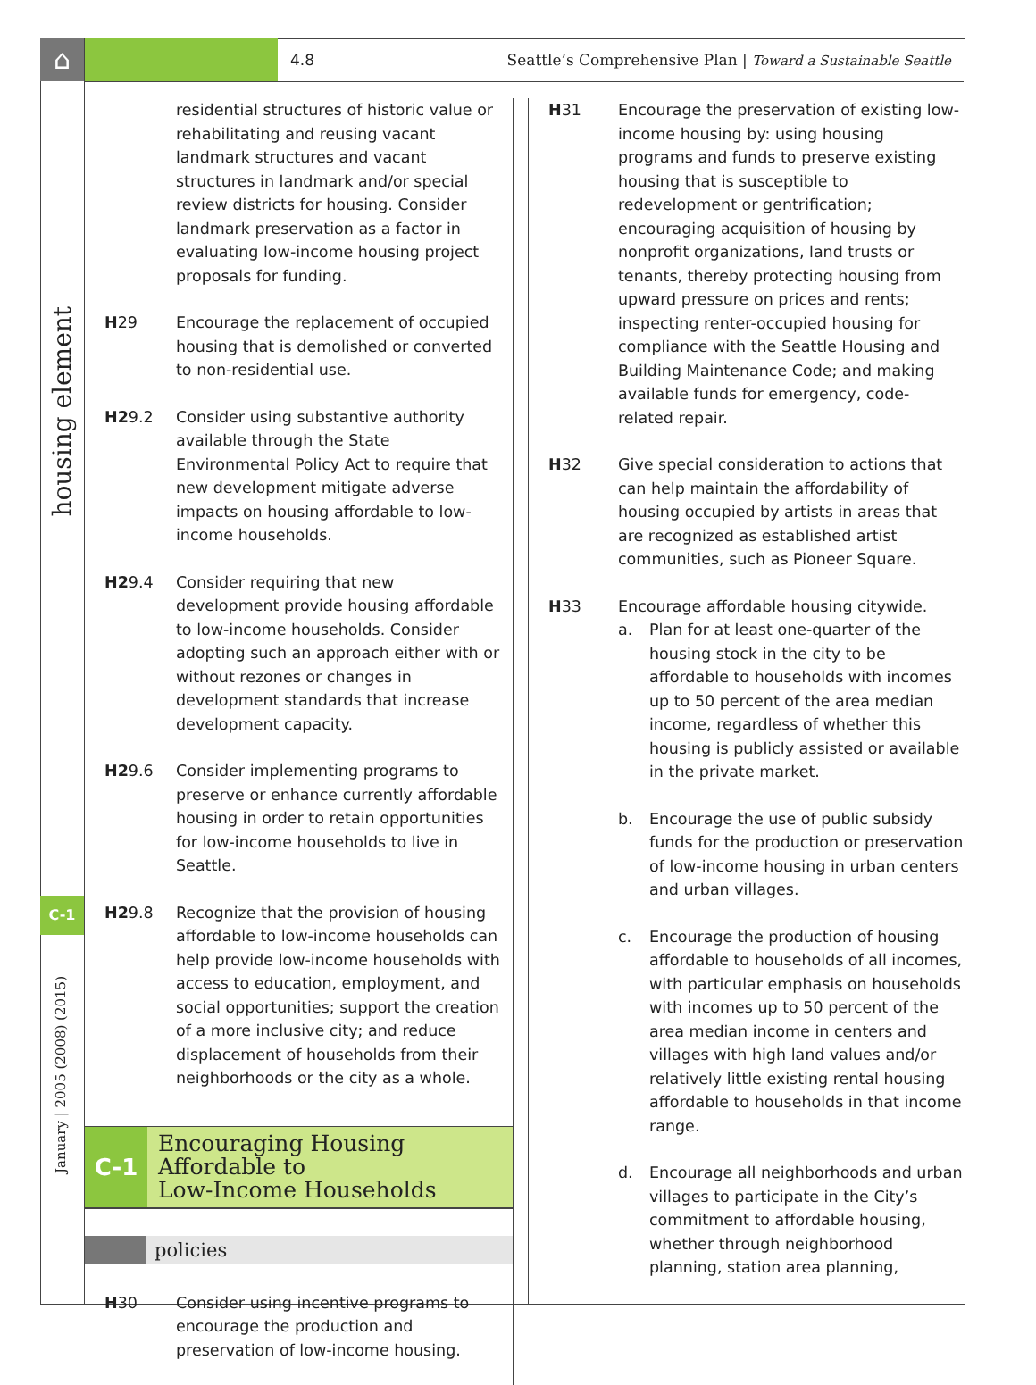⌂
housing element
C-1
January | 2005 (2008) (2015)
4.8
Seattle’s Comprehensive Plan | Toward a Sustainable Seattle
residential structures of historic value or rehabilitating and reusing vacant landmark structures and vacant structures in landmark and/or special review districts for housing. Consider landmark preservation as a factor in evaluating low-income housing project proposals for funding.
H29 Encourage the replacement of occupied housing that is demolished or converted to non-residential use.
H29.2 Consider using substantive authority available through the State Environmental Policy Act to require that new development mitigate adverse impacts on housing affordable to low-income households.
H29.4 Consider requiring that new development provide housing affordable to low-income households. Consider adopting such an approach either with or without rezones or changes in development standards that increase development capacity.
H29.6 Consider implementing programs to preserve or enhance currently affordable housing in order to retain opportunities for low-income households to live in Seattle.
H29.8 Recognize that the provision of housing affordable to low-income households can help provide low-income households with access to education, employment, and social opportunities; support the creation of a more inclusive city; and reduce displacement of households from their neighborhoods or the city as a whole.
C-1
Encouraging Housing
Affordable to
Low-Income Households
policies
H30 Consider using incentive programs to encourage the production and preservation of low-income housing.
H31 Encourage the preservation of existing low-income housing by: using housing programs and funds to preserve existing housing that is susceptible to redevelopment or gentrification; encouraging acquisition of housing by nonprofit organizations, land trusts or tenants, thereby protecting housing from upward pressure on prices and rents; inspecting renter-occupied housing for compliance with the Seattle Housing and Building Maintenance Code; and making available funds for emergency, code-related repair.
H32 Give special consideration to actions that can help maintain the affordability of housing occupied by artists in areas that are recognized as established artist communities, such as Pioneer Square.
H33 Encourage affordable housing citywide.
a. Plan for at least one-quarter of the housing stock in the city to be affordable to households with incomes up to 50 percent of the area median income, regardless of whether this housing is publicly assisted or available in the private market.
b. Encourage the use of public subsidy funds for the production or preservation of low-income housing in urban centers and urban villages.
c. Encourage the production of housing affordable to households of all incomes, with particular emphasis on households with incomes up to 50 percent of the area median income in centers and villages with high land values and/or relatively little existing rental housing affordable to households in that income range.
d. Encourage all neighborhoods and urban villages to participate in the City’s commitment to affordable housing, whether through neighborhood planning, station area planning,